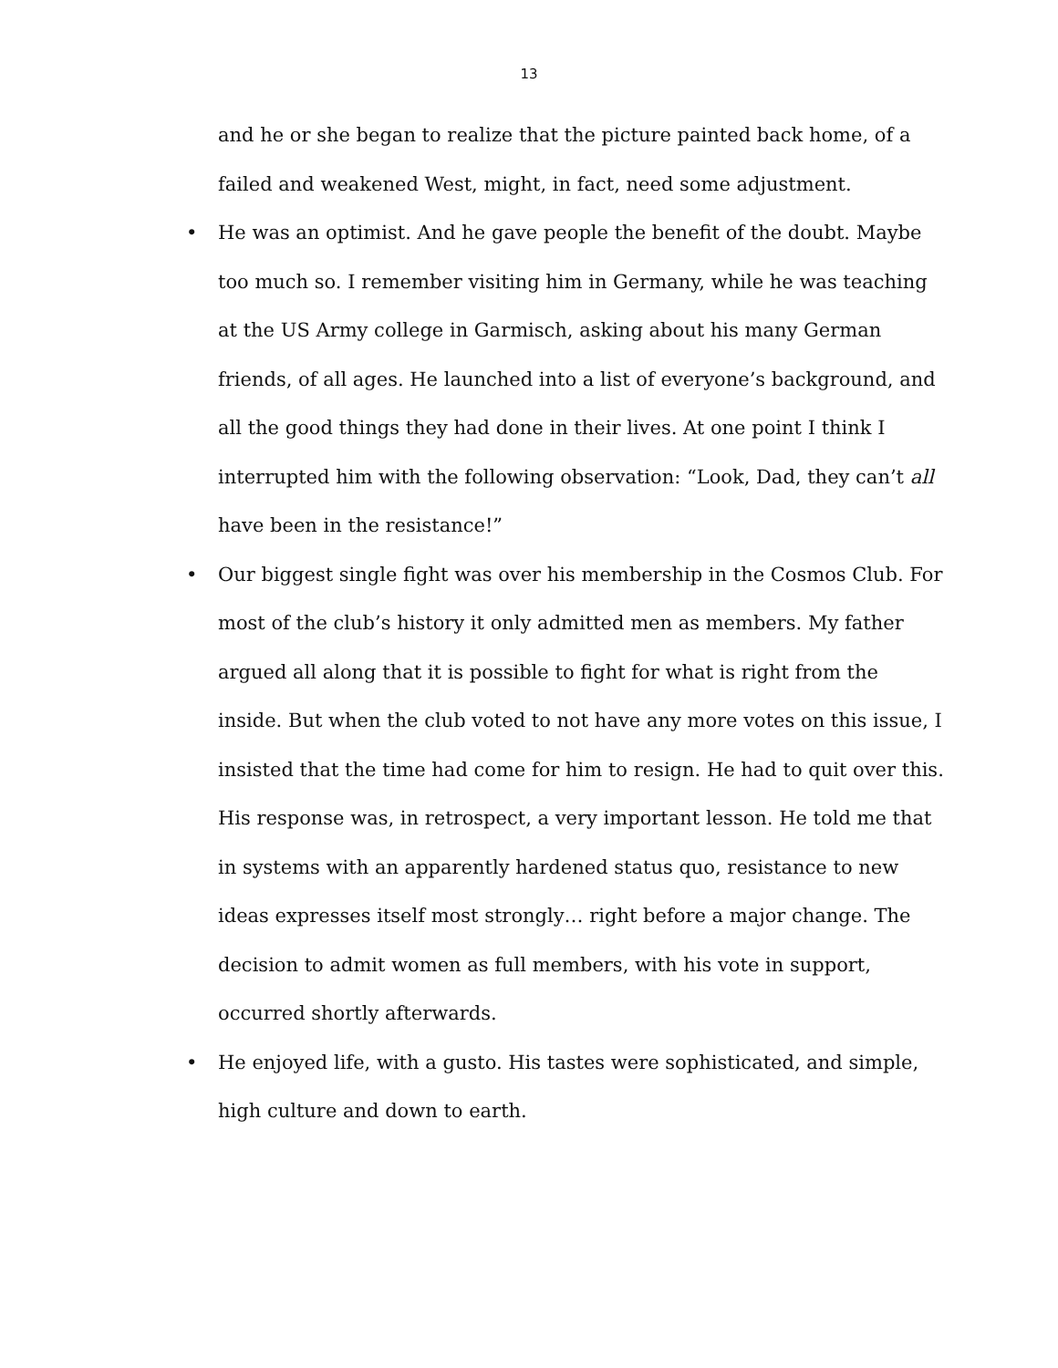13
and he or she began to realize that the picture painted back home, of a failed and weakened West, might, in fact, need some adjustment.
• He was an optimist. And he gave people the benefit of the doubt. Maybe too much so. I remember visiting him in Germany, while he was teaching at the US Army college in Garmisch, asking about his many German friends, of all ages. He launched into a list of everyone’s background, and all the good things they had done in their lives. At one point I think I interrupted him with the following observation: “Look, Dad, they can’t all have been in the resistance!”
• Our biggest single fight was over his membership in the Cosmos Club. For most of the club’s history it only admitted men as members. My father argued all along that it is possible to fight for what is right from the inside. But when the club voted to not have any more votes on this issue, I insisted that the time had come for him to resign. He had to quit over this. His response was, in retrospect, a very important lesson. He told me that in systems with an apparently hardened status quo, resistance to new ideas expresses itself most strongly… right before a major change. The decision to admit women as full members, with his vote in support, occurred shortly afterwards.
• He enjoyed life, with a gusto. His tastes were sophisticated, and simple, high culture and down to earth.